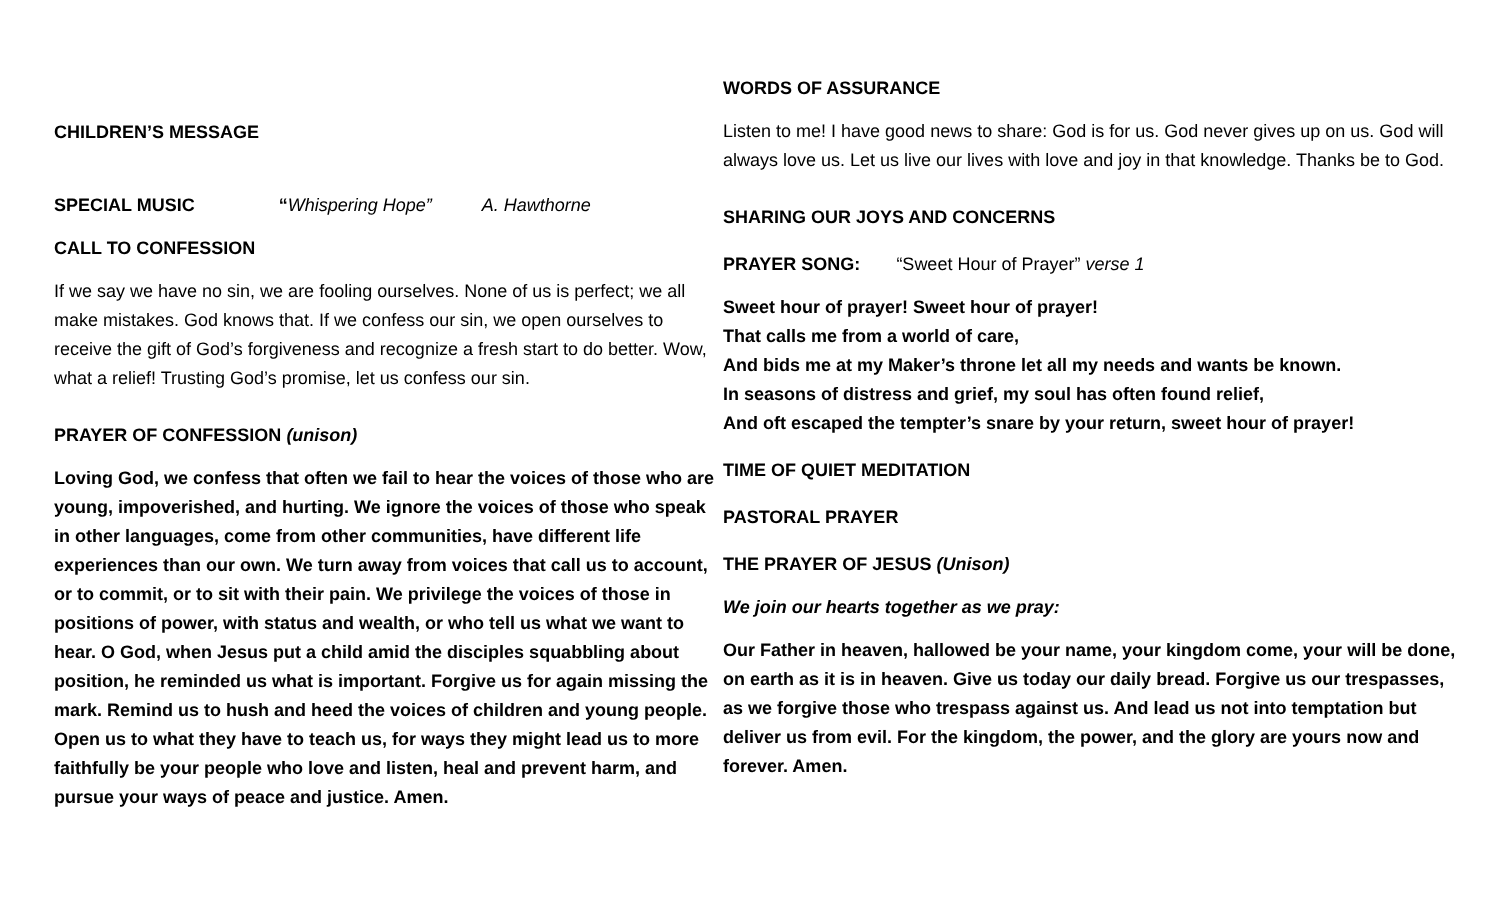CHILDREN’S MESSAGE
SPECIAL MUSIC “Whispering Hope” A. Hawthorne
CALL TO CONFESSION
If we say we have no sin, we are fooling ourselves. None of us is perfect; we all make mistakes. God knows that. If we confess our sin, we open ourselves to receive the gift of God’s forgiveness and recognize a fresh start to do better. Wow, what a relief! Trusting God’s promise, let us confess our sin.
PRAYER OF CONFESSION (unison)
Loving God, we confess that often we fail to hear the voices of those who are young, impoverished, and hurting. We ignore the voices of those who speak in other languages, come from other communities, have different life experiences than our own. We turn away from voices that call us to account, or to commit, or to sit with their pain. We privilege the voices of those in positions of power, with status and wealth, or who tell us what we want to hear. O God, when Jesus put a child amid the disciples squabbling about position, he reminded us what is important. Forgive us for again missing the mark. Remind us to hush and heed the voices of children and young people. Open us to what they have to teach us, for ways they might lead us to more faithfully be your people who love and listen, heal and prevent harm, and pursue your ways of peace and justice. Amen.
WORDS OF ASSURANCE
Listen to me! I have good news to share: God is for us. God never gives up on us. God will always love us. Let us live our lives with love and joy in that knowledge. Thanks be to God.
SHARING OUR JOYS AND CONCERNS
PRAYER SONG: “Sweet Hour of Prayer” verse 1
Sweet hour of prayer! Sweet hour of prayer!
That calls me from a world of care,
And bids me at my Maker’s throne let all my needs and wants be known.
In seasons of distress and grief, my soul has often found relief,
And oft escaped the tempter’s snare by your return, sweet hour of prayer!
TIME OF QUIET MEDITATION
PASTORAL PRAYER
THE PRAYER OF JESUS (Unison)
We join our hearts together as we pray:
Our Father in heaven, hallowed be your name, your kingdom come, your will be done, on earth as it is in heaven. Give us today our daily bread. Forgive us our trespasses, as we forgive those who trespass against us. And lead us not into temptation but deliver us from evil. For the kingdom, the power, and the glory are yours now and forever. Amen.